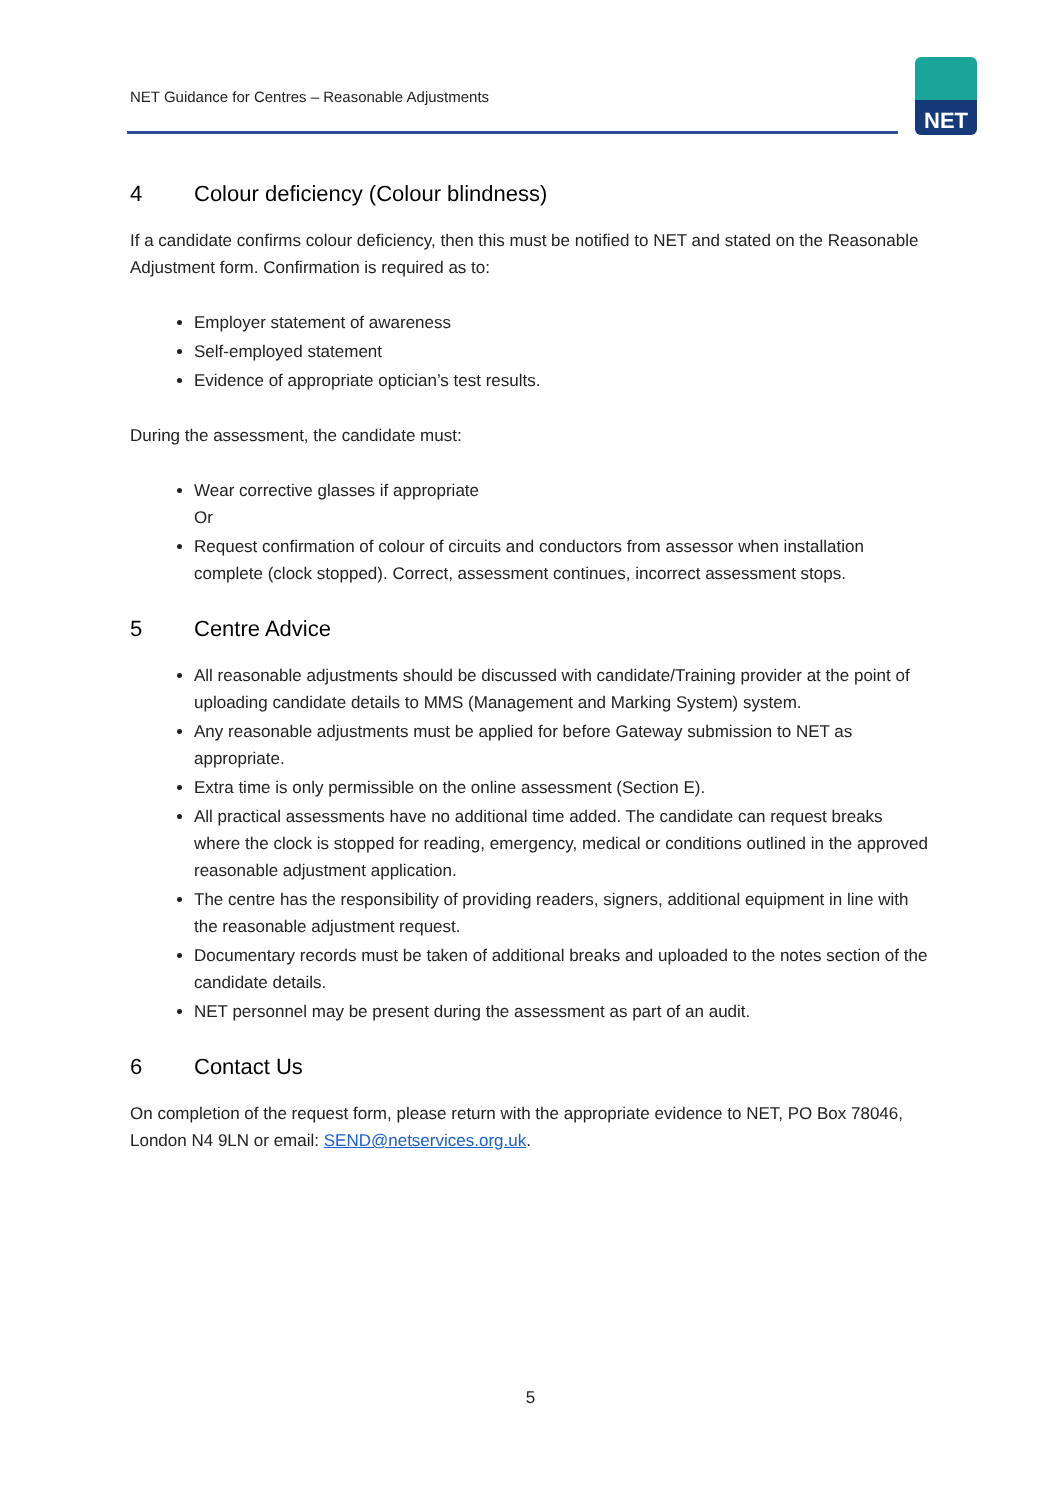NET Guidance for Centres – Reasonable Adjustments
NET
4 Colour deficiency (Colour blindness)
If a candidate confirms colour deficiency, then this must be notified to NET and stated on the Reasonable Adjustment form. Confirmation is required as to:
Employer statement of awareness
Self-employed statement
Evidence of appropriate optician’s test results.
During the assessment, the candidate must:
Wear corrective glasses if appropriate
Or
Request confirmation of colour of circuits and conductors from assessor when installation complete (clock stopped). Correct, assessment continues, incorrect assessment stops.
5 Centre Advice
All reasonable adjustments should be discussed with candidate/Training provider at the point of uploading candidate details to MMS (Management and Marking System) system.
Any reasonable adjustments must be applied for before Gateway submission to NET as appropriate.
Extra time is only permissible on the online assessment (Section E).
All practical assessments have no additional time added. The candidate can request breaks where the clock is stopped for reading, emergency, medical or conditions outlined in the approved reasonable adjustment application.
The centre has the responsibility of providing readers, signers, additional equipment in line with the reasonable adjustment request.
Documentary records must be taken of additional breaks and uploaded to the notes section of the candidate details.
NET personnel may be present during the assessment as part of an audit.
6 Contact Us
On completion of the request form, please return with the appropriate evidence to NET, PO Box 78046, London N4 9LN or email: SEND@netservices.org.uk.
5